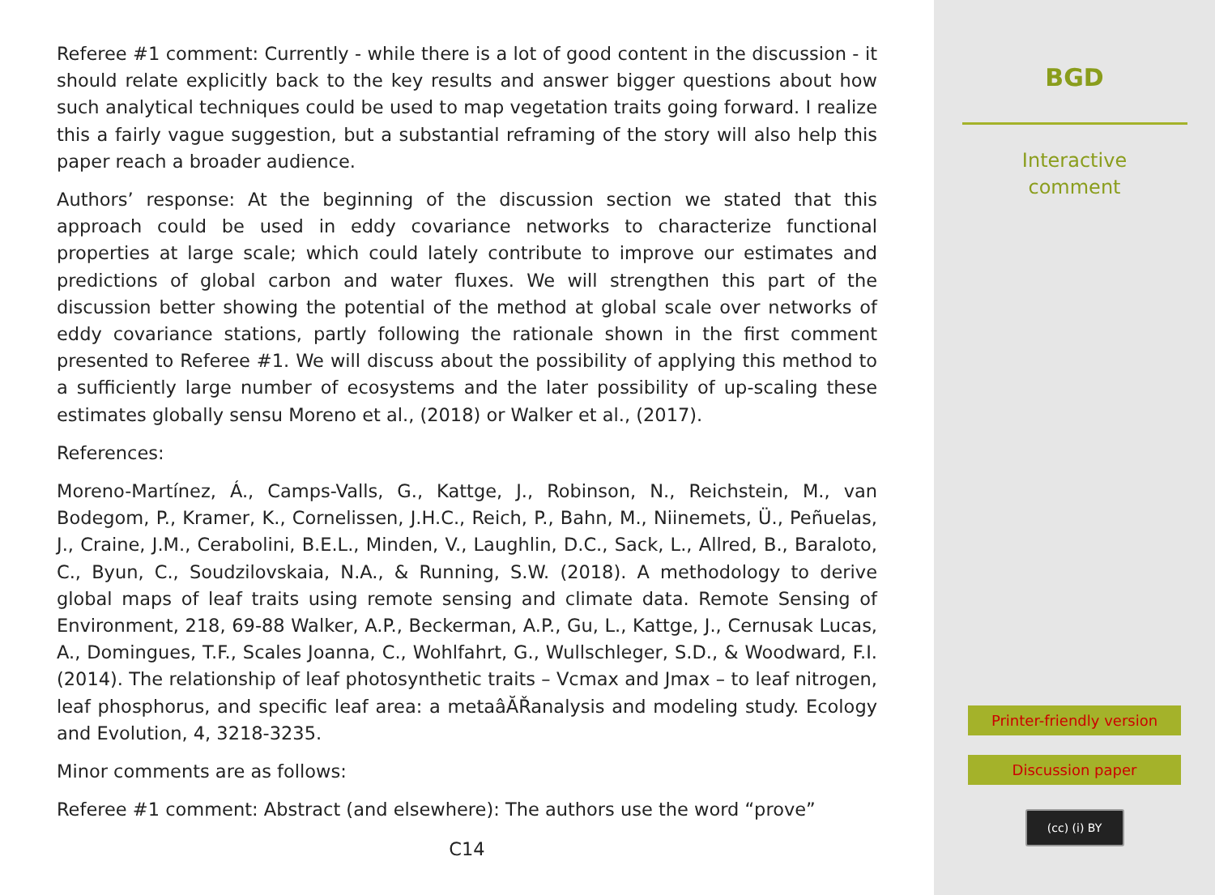Referee #1 comment: Currently - while there is a lot of good content in the discussion - it should relate explicitly back to the key results and answer bigger questions about how such analytical techniques could be used to map vegetation traits going forward. I realize this a fairly vague suggestion, but a substantial reframing of the story will also help this paper reach a broader audience.
Authors’ response: At the beginning of the discussion section we stated that this approach could be used in eddy covariance networks to characterize functional properties at large scale; which could lately contribute to improve our estimates and predictions of global carbon and water fluxes. We will strengthen this part of the discussion better showing the potential of the method at global scale over networks of eddy covariance stations, partly following the rationale shown in the first comment presented to Referee #1. We will discuss about the possibility of applying this method to a sufficiently large number of ecosystems and the later possibility of up-scaling these estimates globally sensu Moreno et al., (2018) or Walker et al., (2017).
References:
Moreno-Martínez, Á., Camps-Valls, G., Kattge, J., Robinson, N., Reichstein, M., van Bodegom, P., Kramer, K., Cornelissen, J.H.C., Reich, P., Bahn, M., Niinemets, Ü., Peñuelas, J., Craine, J.M., Cerabolini, B.E.L., Minden, V., Laughlin, D.C., Sack, L., Allred, B., Baraloto, C., Byun, C., Soudzilovskaia, N.A., & Running, S.W. (2018). A methodology to derive global maps of leaf traits using remote sensing and climate data. Remote Sensing of Environment, 218, 69-88 Walker, A.P., Beckerman, A.P., Gu, L., Kattge, J., Cernusak Lucas, A., Domingues, T.F., Scales Joanna, C., Wohlfahrt, G., Wullschleger, S.D., & Woodward, F.I. (2014). The relationship of leaf photosynthetic traits – Vcmax and Jmax – to leaf nitrogen, leaf phosphorus, and specific leaf area: a metaâĂŘanalysis and modeling study. Ecology and Evolution, 4, 3218-3235.
Minor comments are as follows:
Referee #1 comment: Abstract (and elsewhere): The authors use the word “prove”
C14
BGD
Interactive
comment
Printer-friendly version
Discussion paper
(cc) (i) BY